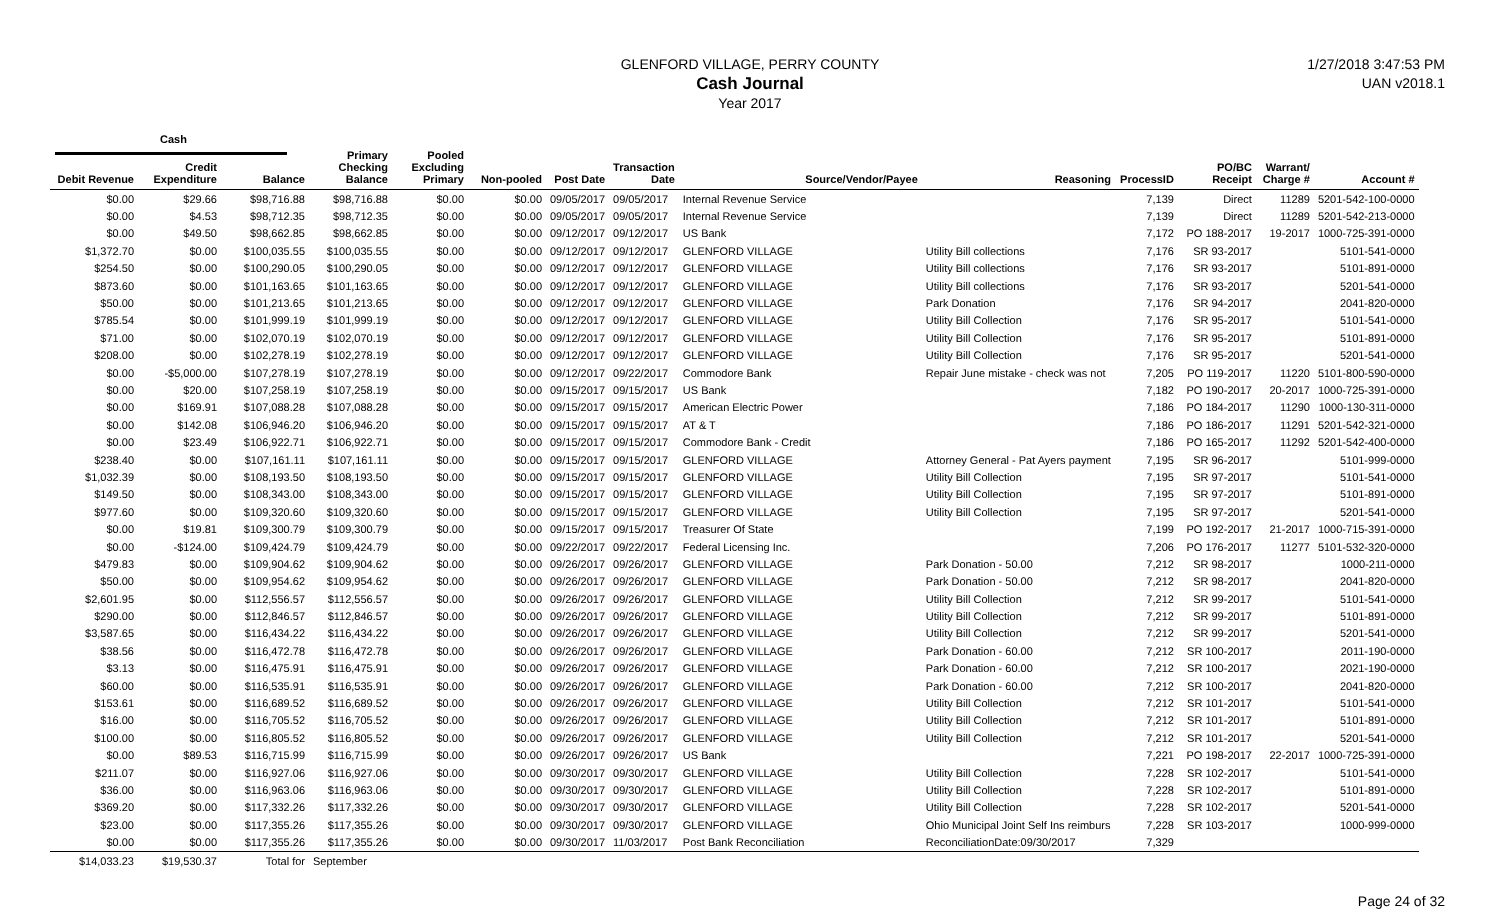1/27/2018 3:47:53 PM
UAN v2018.1
GLENFORD VILLAGE, PERRY COUNTY
Cash Journal
Year 2017
Cash
| Debit Revenue | Credit Expenditure | Balance | Primary Checking Balance | Pooled Excluding Primary | Non-pooled | Post Date | Transaction Date | Source/Vendor/Payee | Reasoning | ProcessID | PO/BC Receipt | Warrant/ Charge # | Account # |
| --- | --- | --- | --- | --- | --- | --- | --- | --- | --- | --- | --- | --- | --- |
| $0.00 | $29.66 | $98,716.88 | $98,716.88 | $0.00 | $0.00 | 09/05/2017 | 09/05/2017 | Internal Revenue Service | | 7,139 | Direct | 11289 | 5201-542-100-0000 |
| $0.00 | $4.53 | $98,712.35 | $98,712.35 | $0.00 | $0.00 | 09/05/2017 | 09/05/2017 | Internal Revenue Service | | 7,139 | Direct | 11289 | 5201-542-213-0000 |
| $0.00 | $49.50 | $98,662.85 | $98,662.85 | $0.00 | $0.00 | 09/12/2017 | 09/12/2017 | US Bank | | 7,172 | PO 188-2017 | 19-2017 | 1000-725-391-0000 |
| $1,372.70 | $0.00 | $100,035.55 | $100,035.55 | $0.00 | $0.00 | 09/12/2017 | 09/12/2017 | GLENFORD VILLAGE | Utility Bill collections | 7,176 | SR 93-2017 | | 5101-541-0000 |
| $254.50 | $0.00 | $100,290.05 | $100,290.05 | $0.00 | $0.00 | 09/12/2017 | 09/12/2017 | GLENFORD VILLAGE | Utility Bill collections | 7,176 | SR 93-2017 | | 5101-891-0000 |
| $873.60 | $0.00 | $101,163.65 | $101,163.65 | $0.00 | $0.00 | 09/12/2017 | 09/12/2017 | GLENFORD VILLAGE | Utility Bill collections | 7,176 | SR 93-2017 | | 5201-541-0000 |
| $50.00 | $0.00 | $101,213.65 | $101,213.65 | $0.00 | $0.00 | 09/12/2017 | 09/12/2017 | GLENFORD VILLAGE | Park Donation | 7,176 | SR 94-2017 | | 2041-820-0000 |
| $785.54 | $0.00 | $101,999.19 | $101,999.19 | $0.00 | $0.00 | 09/12/2017 | 09/12/2017 | GLENFORD VILLAGE | Utility Bill Collection | 7,176 | SR 95-2017 | | 5101-541-0000 |
| $71.00 | $0.00 | $102,070.19 | $102,070.19 | $0.00 | $0.00 | 09/12/2017 | 09/12/2017 | GLENFORD VILLAGE | Utility Bill Collection | 7,176 | SR 95-2017 | | 5101-891-0000 |
| $208.00 | $0.00 | $102,278.19 | $102,278.19 | $0.00 | $0.00 | 09/12/2017 | 09/12/2017 | GLENFORD VILLAGE | Utility Bill Collection | 7,176 | SR 95-2017 | | 5201-541-0000 |
| $0.00 | -$5,000.00 | $107,278.19 | $107,278.19 | $0.00 | $0.00 | 09/12/2017 | 09/22/2017 | Commodore Bank | Repair June mistake - check was not | 7,205 | PO 119-2017 | 11220 | 5101-800-590-0000 |
| $0.00 | $20.00 | $107,258.19 | $107,258.19 | $0.00 | $0.00 | 09/15/2017 | 09/15/2017 | US Bank | | 7,182 | PO 190-2017 | 20-2017 | 1000-725-391-0000 |
| $0.00 | $169.91 | $107,088.28 | $107,088.28 | $0.00 | $0.00 | 09/15/2017 | 09/15/2017 | American Electric Power | | 7,186 | PO 184-2017 | 11290 | 1000-130-311-0000 |
| $0.00 | $142.08 | $106,946.20 | $106,946.20 | $0.00 | $0.00 | 09/15/2017 | 09/15/2017 | AT & T | | 7,186 | PO 186-2017 | 11291 | 5201-542-321-0000 |
| $0.00 | $23.49 | $106,922.71 | $106,922.71 | $0.00 | $0.00 | 09/15/2017 | 09/15/2017 | Commodore Bank - Credit | | 7,186 | PO 165-2017 | 11292 | 5201-542-400-0000 |
| $238.40 | $0.00 | $107,161.11 | $107,161.11 | $0.00 | $0.00 | 09/15/2017 | 09/15/2017 | GLENFORD VILLAGE | Attorney General - Pat Ayers payment | 7,195 | SR 96-2017 | | 5101-999-0000 |
| $1,032.39 | $0.00 | $108,193.50 | $108,193.50 | $0.00 | $0.00 | 09/15/2017 | 09/15/2017 | GLENFORD VILLAGE | Utility Bill Collection | 7,195 | SR 97-2017 | | 5101-541-0000 |
| $149.50 | $0.00 | $108,343.00 | $108,343.00 | $0.00 | $0.00 | 09/15/2017 | 09/15/2017 | GLENFORD VILLAGE | Utility Bill Collection | 7,195 | SR 97-2017 | | 5101-891-0000 |
| $977.60 | $0.00 | $109,320.60 | $109,320.60 | $0.00 | $0.00 | 09/15/2017 | 09/15/2017 | GLENFORD VILLAGE | Utility Bill Collection | 7,195 | SR 97-2017 | | 5201-541-0000 |
| $0.00 | $19.81 | $109,300.79 | $109,300.79 | $0.00 | $0.00 | 09/15/2017 | 09/15/2017 | Treasurer Of State | | 7,199 | PO 192-2017 | 21-2017 | 1000-715-391-0000 |
| $0.00 | -$124.00 | $109,424.79 | $109,424.79 | $0.00 | $0.00 | 09/22/2017 | 09/22/2017 | Federal Licensing Inc. | | 7,206 | PO 176-2017 | 11277 | 5101-532-320-0000 |
| $479.83 | $0.00 | $109,904.62 | $109,904.62 | $0.00 | $0.00 | 09/26/2017 | 09/26/2017 | GLENFORD VILLAGE | Park Donation - 50.00 | 7,212 | SR 98-2017 | | 1000-211-0000 |
| $50.00 | $0.00 | $109,954.62 | $109,954.62 | $0.00 | $0.00 | 09/26/2017 | 09/26/2017 | GLENFORD VILLAGE | Park Donation - 50.00 | 7,212 | SR 98-2017 | | 2041-820-0000 |
| $2,601.95 | $0.00 | $112,556.57 | $112,556.57 | $0.00 | $0.00 | 09/26/2017 | 09/26/2017 | GLENFORD VILLAGE | Utility Bill Collection | 7,212 | SR 99-2017 | | 5101-541-0000 |
| $290.00 | $0.00 | $112,846.57 | $112,846.57 | $0.00 | $0.00 | 09/26/2017 | 09/26/2017 | GLENFORD VILLAGE | Utility Bill Collection | 7,212 | SR 99-2017 | | 5101-891-0000 |
| $3,587.65 | $0.00 | $116,434.22 | $116,434.22 | $0.00 | $0.00 | 09/26/2017 | 09/26/2017 | GLENFORD VILLAGE | Utility Bill Collection | 7,212 | SR 99-2017 | | 5201-541-0000 |
| $38.56 | $0.00 | $116,472.78 | $116,472.78 | $0.00 | $0.00 | 09/26/2017 | 09/26/2017 | GLENFORD VILLAGE | Park Donation - 60.00 | 7,212 | SR 100-2017 | | 2011-190-0000 |
| $3.13 | $0.00 | $116,475.91 | $116,475.91 | $0.00 | $0.00 | 09/26/2017 | 09/26/2017 | GLENFORD VILLAGE | Park Donation - 60.00 | 7,212 | SR 100-2017 | | 2021-190-0000 |
| $60.00 | $0.00 | $116,535.91 | $116,535.91 | $0.00 | $0.00 | 09/26/2017 | 09/26/2017 | GLENFORD VILLAGE | Park Donation - 60.00 | 7,212 | SR 100-2017 | | 2041-820-0000 |
| $153.61 | $0.00 | $116,689.52 | $116,689.52 | $0.00 | $0.00 | 09/26/2017 | 09/26/2017 | GLENFORD VILLAGE | Utility Bill Collection | 7,212 | SR 101-2017 | | 5101-541-0000 |
| $16.00 | $0.00 | $116,705.52 | $116,705.52 | $0.00 | $0.00 | 09/26/2017 | 09/26/2017 | GLENFORD VILLAGE | Utility Bill Collection | 7,212 | SR 101-2017 | | 5101-891-0000 |
| $100.00 | $0.00 | $116,805.52 | $116,805.52 | $0.00 | $0.00 | 09/26/2017 | 09/26/2017 | GLENFORD VILLAGE | Utility Bill Collection | 7,212 | SR 101-2017 | | 5201-541-0000 |
| $0.00 | $89.53 | $116,715.99 | $116,715.99 | $0.00 | $0.00 | 09/26/2017 | 09/26/2017 | US Bank | | 7,221 | PO 198-2017 | 22-2017 | 1000-725-391-0000 |
| $211.07 | $0.00 | $116,927.06 | $116,927.06 | $0.00 | $0.00 | 09/30/2017 | 09/30/2017 | GLENFORD VILLAGE | Utility Bill Collection | 7,228 | SR 102-2017 | | 5101-541-0000 |
| $36.00 | $0.00 | $116,963.06 | $116,963.06 | $0.00 | $0.00 | 09/30/2017 | 09/30/2017 | GLENFORD VILLAGE | Utility Bill Collection | 7,228 | SR 102-2017 | | 5101-891-0000 |
| $369.20 | $0.00 | $117,332.26 | $117,332.26 | $0.00 | $0.00 | 09/30/2017 | 09/30/2017 | GLENFORD VILLAGE | Utility Bill Collection | 7,228 | SR 102-2017 | | 5201-541-0000 |
| $23.00 | $0.00 | $117,355.26 | $117,355.26 | $0.00 | $0.00 | 09/30/2017 | 09/30/2017 | GLENFORD VILLAGE | Ohio Municipal Joint Self Ins reimburs | 7,228 | SR 103-2017 | | 1000-999-0000 |
| $0.00 | $0.00 | $117,355.26 | $117,355.26 | $0.00 | $0.00 | 09/30/2017 | 11/03/2017 | Post Bank Reconciliation | ReconciliationDate:09/30/2017 | 7,329 | | | |
| $14,033.23 | $19,530.37 | Total for | September | | | | | | | | | | |
Page 24 of 32